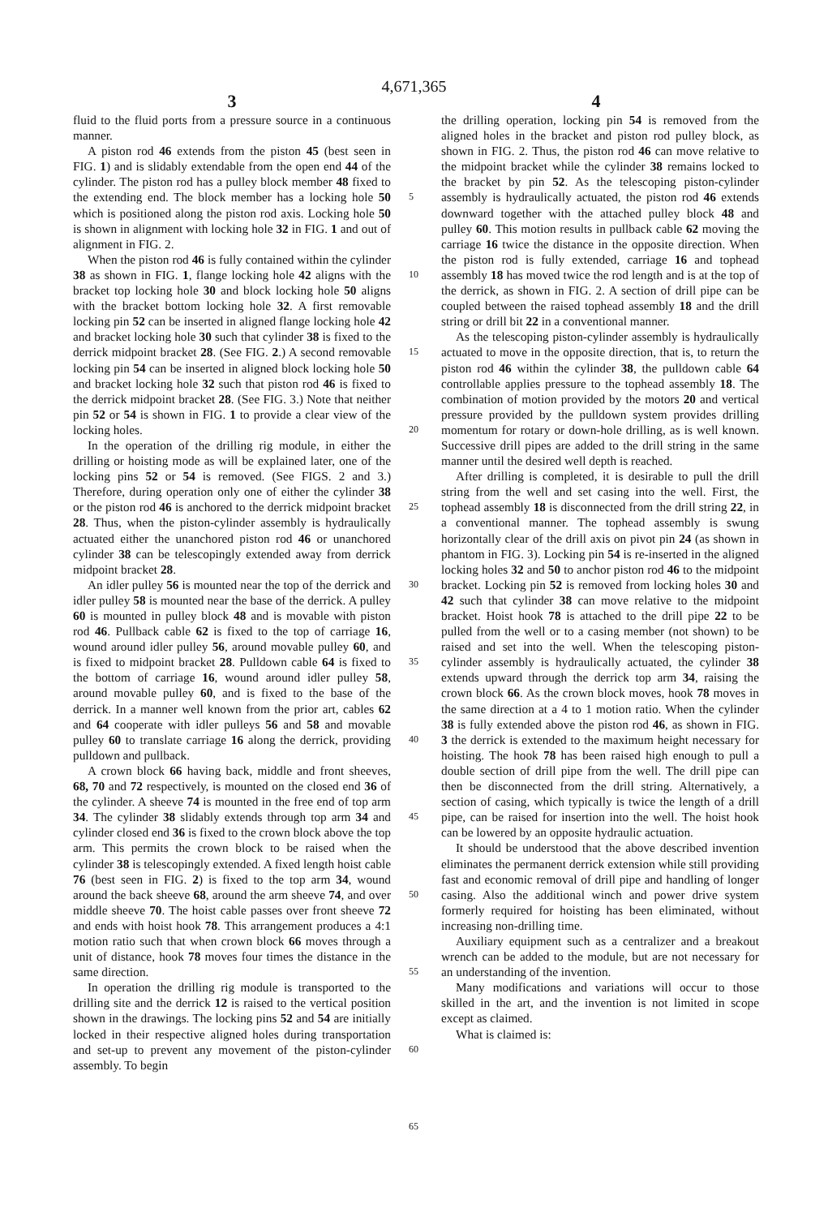4,671,365
3 4
fluid to the fluid ports from a pressure source in a continuous manner.
A piston rod 46 extends from the piston 45 (best seen in FIG. 1) and is slidably extendable from the open end 44 of the cylinder. The piston rod has a pulley block member 48 fixed to the extending end. The block member has a locking hole 50 which is positioned along the piston rod axis. Locking hole 50 is shown in alignment with locking hole 32 in FIG. 1 and out of alignment in FIG. 2.
When the piston rod 46 is fully contained within the cylinder 38 as shown in FIG. 1, flange locking hole 42 aligns with the bracket top locking hole 30 and block locking hole 50 aligns with the bracket bottom locking hole 32. A first removable locking pin 52 can be inserted in aligned flange locking hole 42 and bracket locking hole 30 such that cylinder 38 is fixed to the derrick midpoint bracket 28. (See FIG. 2.) A second removable locking pin 54 can be inserted in aligned block locking hole 50 and bracket locking hole 32 such that piston rod 46 is fixed to the derrick midpoint bracket 28. (See FIG. 3.) Note that neither pin 52 or 54 is shown in FIG. 1 to provide a clear view of the locking holes.
In the operation of the drilling rig module, in either the drilling or hoisting mode as will be explained later, one of the locking pins 52 or 54 is removed. (See FIGS. 2 and 3.) Therefore, during operation only one of either the cylinder 38 or the piston rod 46 is anchored to the derrick midpoint bracket 28. Thus, when the piston-cylinder assembly is hydraulically actuated either the unanchored piston rod 46 or unanchored cylinder 38 can be telescopingly extended away from derrick midpoint bracket 28.
An idler pulley 56 is mounted near the top of the derrick and idler pulley 58 is mounted near the base of the derrick. A pulley 60 is mounted in pulley block 48 and is movable with piston rod 46. Pullback cable 62 is fixed to the top of carriage 16, wound around idler pulley 56, around movable pulley 60, and is fixed to midpoint bracket 28. Pulldown cable 64 is fixed to the bottom of carriage 16, wound around idler pulley 58, around movable pulley 60, and is fixed to the base of the derrick. In a manner well known from the prior art, cables 62 and 64 cooperate with idler pulleys 56 and 58 and movable pulley 60 to translate carriage 16 along the derrick, providing pulldown and pullback.
A crown block 66 having back, middle and front sheeves, 68, 70 and 72 respectively, is mounted on the closed end 36 of the cylinder. A sheeve 74 is mounted in the free end of top arm 34. The cylinder 38 slidably extends through top arm 34 and cylinder closed end 36 is fixed to the crown block above the top arm. This permits the crown block to be raised when the cylinder 38 is telescopingly extended. A fixed length hoist cable 76 (best seen in FIG. 2) is fixed to the top arm 34, wound around the back sheeve 68, around the arm sheeve 74, and over middle sheeve 70. The hoist cable passes over front sheeve 72 and ends with hoist hook 78. This arrangement produces a 4:1 motion ratio such that when crown block 66 moves through a unit of distance, hook 78 moves four times the distance in the same direction.
In operation the drilling rig module is transported to the drilling site and the derrick 12 is raised to the vertical position shown in the drawings. The locking pins 52 and 54 are initially locked in their respective aligned holes during transportation and set-up to prevent any movement of the piston-cylinder assembly. To begin
5
10
15
20
25
30
35
40
45
50
55
60
65
the drilling operation, locking pin 54 is removed from the aligned holes in the bracket and piston rod pulley block, as shown in FIG. 2. Thus, the piston rod 46 can move relative to the midpoint bracket while the cylinder 38 remains locked to the bracket by pin 52. As the telescoping piston-cylinder assembly is hydraulically actuated, the piston rod 46 extends downward together with the attached pulley block 48 and pulley 60. This motion results in pullback cable 62 moving the carriage 16 twice the distance in the opposite direction. When the piston rod is fully extended, carriage 16 and tophead assembly 18 has moved twice the rod length and is at the top of the derrick, as shown in FIG. 2. A section of drill pipe can be coupled between the raised tophead assembly 18 and the drill string or drill bit 22 in a conventional manner.
As the telescoping piston-cylinder assembly is hydraulically actuated to move in the opposite direction, that is, to return the piston rod 46 within the cylinder 38, the pulldown cable 64 controllable applies pressure to the tophead assembly 18. The combination of motion provided by the motors 20 and vertical pressure provided by the pulldown system provides drilling momentum for rotary or down-hole drilling, as is well known. Successive drill pipes are added to the drill string in the same manner until the desired well depth is reached.
After drilling is completed, it is desirable to pull the drill string from the well and set casing into the well. First, the tophead assembly 18 is disconnected from the drill string 22, in a conventional manner. The tophead assembly is swung horizontally clear of the drill axis on pivot pin 24 (as shown in phantom in FIG. 3). Locking pin 54 is re-inserted in the aligned locking holes 32 and 50 to anchor piston rod 46 to the midpoint bracket. Locking pin 52 is removed from locking holes 30 and 42 such that cylinder 38 can move relative to the midpoint bracket. Hoist hook 78 is attached to the drill pipe 22 to be pulled from the well or to a casing member (not shown) to be raised and set into the well. When the telescoping piston-cylinder assembly is hydraulically actuated, the cylinder 38 extends upward through the derrick top arm 34, raising the crown block 66. As the crown block moves, hook 78 moves in the same direction at a 4 to 1 motion ratio. When the cylinder 38 is fully extended above the piston rod 46, as shown in FIG. 3 the derrick is extended to the maximum height necessary for hoisting. The hook 78 has been raised high enough to pull a double section of drill pipe from the well. The drill pipe can then be disconnected from the drill string. Alternatively, a section of casing, which typically is twice the length of a drill pipe, can be raised for insertion into the well. The hoist hook can be lowered by an opposite hydraulic actuation.
It should be understood that the above described invention eliminates the permanent derrick extension while still providing fast and economic removal of drill pipe and handling of longer casing. Also the additional winch and power drive system formerly required for hoisting has been eliminated, without increasing non-drilling time.
Auxiliary equipment such as a centralizer and a breakout wrench can be added to the module, but are not necessary for an understanding of the invention.
Many modifications and variations will occur to those skilled in the art, and the invention is not limited in scope except as claimed.
What is claimed is: